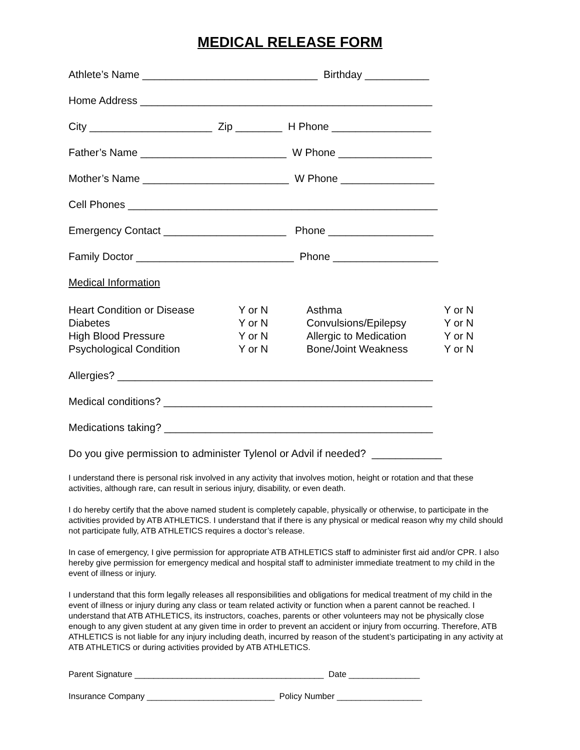MEDICAL RELEASE FORM
Athlete’s Name ______________________________ Birthday ___________
Home Address __________________________________________________
City _____________________ Zip ________ H Phone _________________
Father’s Name _________________________ W Phone ________________
Mother’s Name _________________________ W Phone ________________
Cell Phones _____________________________________________________
Emergency Contact _____________________ Phone __________________
Family Doctor ___________________________ Phone __________________
Medical Information
| Heart Condition or Disease | Y or N | Asthma | Y or N |
| Diabetes | Y or N | Convulsions/Epilepsy | Y or N |
| High Blood Pressure | Y or N | Allergic to Medication | Y or N |
| Psychological Condition | Y or N | Bone/Joint Weakness | Y or N |
Allergies? ______________________________________________________
Medical conditions? ______________________________________________
Medications taking? ______________________________________________
Do you give permission to administer Tylenol or Advil if needed? ____________
I understand there is personal risk involved in any activity that involves motion, height or rotation and that these activities, although rare, can result in serious injury, disability, or even death.
I do hereby certify that the above named student is completely capable, physically or otherwise, to participate in the activities provided by ATB ATHLETICS. I understand that if there is any physical or medical reason why my child should not participate fully, ATB ATHLETICS requires a doctor’s release.
In case of emergency, I give permission for appropriate ATB ATHLETICS staff to administer first aid and/or CPR. I also hereby give permission for emergency medical and hospital staff to administer immediate treatment to my child in the event of illness or injury.
I understand that this form legally releases all responsibilities and obligations for medical treatment of my child in the event of illness or injury during any class or team related activity or function when a parent cannot be reached. I understand that ATB ATHLETICS, its instructors, coaches, parents or other volunteers may not be physically close enough to any given student at any given time in order to prevent an accident or injury from occurring. Therefore, ATB ATHLETICS is not liable for any injury including death, incurred by reason of the student’s participating in any activity at ATB ATHLETICS or during activities provided by ATB ATHLETICS.
Parent Signature ________________________________________ Date _______________
Insurance Company ___________________________ Policy Number __________________